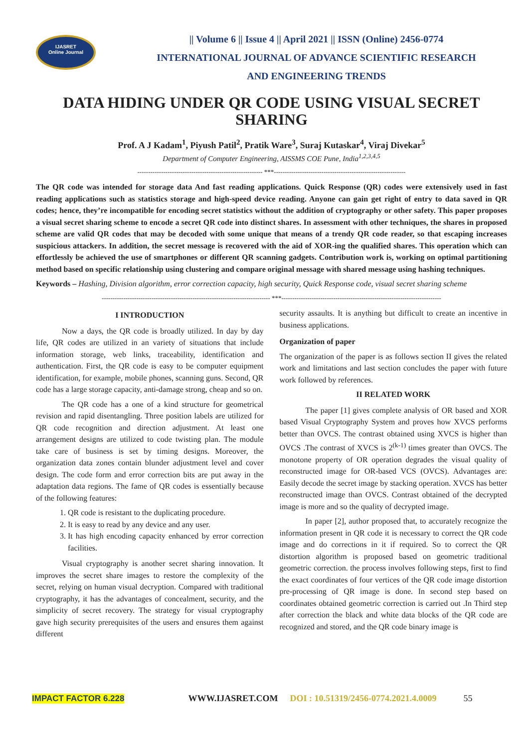IJASRET
Online Journal
|| Volume 6 || Issue 4 || April 2021 || ISSN (Online) 2456-0774
INTERNATIONAL JOURNAL OF ADVANCE SCIENTIFIC RESEARCH
AND ENGINEERING TRENDS
DATA HIDING UNDER QR CODE USING VISUAL SECRET SHARING
Prof. A J Kadam<sup>1</sup>, Piyush Patil<sup>2</sup>, Pratik Ware<sup>3</sup>, Suraj Kutaskar<sup>4</sup>, Viraj Divekar<sup>5</sup>
Department of Computer Engineering, AISSMS COE Pune, India<sup>1,2,3,4,5</sup>
---------------------------------------------------------- ***-------------------------------------------------------------
The QR code was intended for storage data And fast reading applications. Quick Response (QR) codes were extensively used in fast reading applications such as statistics storage and high-speed device reading. Anyone can gain get right of entry to data saved in QR codes; hence, they’re incompatible for encoding secret statistics without the addition of cryptography or other safety. This paper proposes a visual secret sharing scheme to encode a secret QR code into distinct shares. In assessment with other techniques, the shares in proposed scheme are valid QR codes that may be decoded with some unique that means of a trendy QR code reader, so that escaping increases suspicious attackers. In addition, the secret message is recovered with the aid of XOR-ing the qualified shares. This operation which can effortlessly be achieved the use of smartphones or different QR scanning gadgets. Contribution work is, working on optimal partitioning method based on specific relationship using clustering and compare original message with shared message using hashing techniques.
Keywords – Hashing, Division algorithm, error correction capacity, high security, Quick Response code, visual secret sharing scheme
------------------------------------------------------------------------------ ***--------------------------------------------------------------------------
I INTRODUCTION
Now a days, the QR code is broadly utilized. In day by day life, QR codes are utilized in an variety of situations that include information storage, web links, traceability, identification and authentication. First, the QR code is easy to be computer equipment identification, for example, mobile phones, scanning guns. Second, QR code has a large storage capacity, anti-damage strong, cheap and so on.
The QR code has a one of a kind structure for geometrical revision and rapid disentangling. Three position labels are utilized for QR code recognition and direction adjustment. At least one arrangement designs are utilized to code twisting plan. The module take care of business is set by timing designs. Moreover, the organization data zones contain blunder adjustment level and cover design. The code form and error correction bits are put away in the adaptation data regions. The fame of QR codes is essentially because of the following features:
1. QR code is resistant to the duplicating procedure.
2. It is easy to read by any device and any user.
3. It has high encoding capacity enhanced by error correction facilities.
Visual cryptography is another secret sharing innovation. It improves the secret share images to restore the complexity of the secret, relying on human visual decryption. Compared with traditional cryptography, it has the advantages of concealment, security, and the simplicity of secret recovery. The strategy for visual cryptography gave high security prerequisites of the users and ensures them against different
security assaults. It is anything but difficult to create an incentive in business applications.
Organization of paper
The organization of the paper is as follows section II gives the related work and limitations and last section concludes the paper with future work followed by references.
II RELATED WORK
The paper [1] gives complete analysis of OR based and XOR based Visual Cryptography System and proves how XVCS performs better than OVCS. The contrast obtained using XVCS is higher than OVCS .The contrast of XVCS is 2<sup>(k-1)</sup> times greater than OVCS. The monotone property of OR operation degrades the visual quality of reconstructed image for OR-based VCS (OVCS). Advantages are: Easily decode the secret image by stacking operation. XVCS has better reconstructed image than OVCS. Contrast obtained of the decrypted image is more and so the quality of decrypted image.
In paper [2], author proposed that, to accurately recognize the information present in QR code it is necessary to correct the QR code image and do corrections in it if required. So to correct the QR distortion algorithm is proposed based on geometric traditional geometric correction. the process involves following steps, first to find the exact coordinates of four vertices of the QR code image distortion pre-processing of QR image is done. In second step based on coordinates obtained geometric correction is carried out .In Third step after correction the black and white data blocks of the QR code are recognized and stored, and the QR code binary image is
IMPACT FACTOR 6.228 WWW.IJASRET.COM DOI : 10.51319/2456-0774.2021.4.0009 55